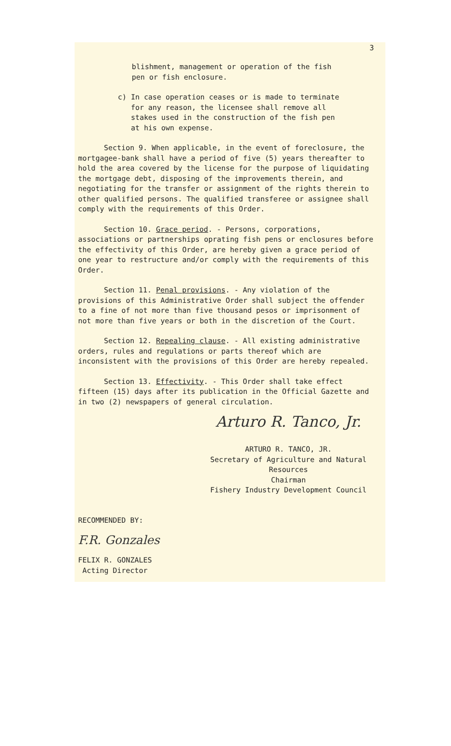3
blishment, management or operation of the fish
pen or fish enclosure.
c) In case operation ceases or is made to terminate
for any reason, the licensee shall remove all
stakes used in the construction of the fish pen
at his own expense.
Section 9. When applicable, in the event of foreclosure, the mortgagee-bank shall have a period of five (5) years thereafter to hold the area covered by the license for the purpose of liquidating the mortgage debt, disposing of the improvements therein, and negotiating for the transfer or assignment of the rights therein to other qualified persons. The qualified transferee or assignee shall comply with the requirements of this Order.
Section 10. Grace period. - Persons, corporations, associations or partnerships oprating fish pens or enclosures before the effectivity of this Order, are hereby given a grace period of one year to restructure and/or comply with the requirements of this Order.
Section 11. Penal provisions. - Any violation of the provisions of this Administrative Order shall subject the offender to a fine of not more than five thousand pesos or imprisonment of not more than five years or both in the discretion of the Court.
Section 12. Repealing clause. - All existing administrative orders, rules and regulations or parts thereof which are inconsistent with the provisions of this Order are hereby repealed.
Section 13. Effectivity. - This Order shall take effect fifteen (15) days after its publication in the Official Gazette and in two (2) newspapers of general circulation.
Arturo R. Tanco, Jr.
ARTURO R. TANCO, JR.
Secretary of Agriculture and Natural
Resources
Chairman
Fishery Industry Development Council
RECOMMENDED BY:
F.R. Gonzales
FELIX R. GONZALES
Acting Director